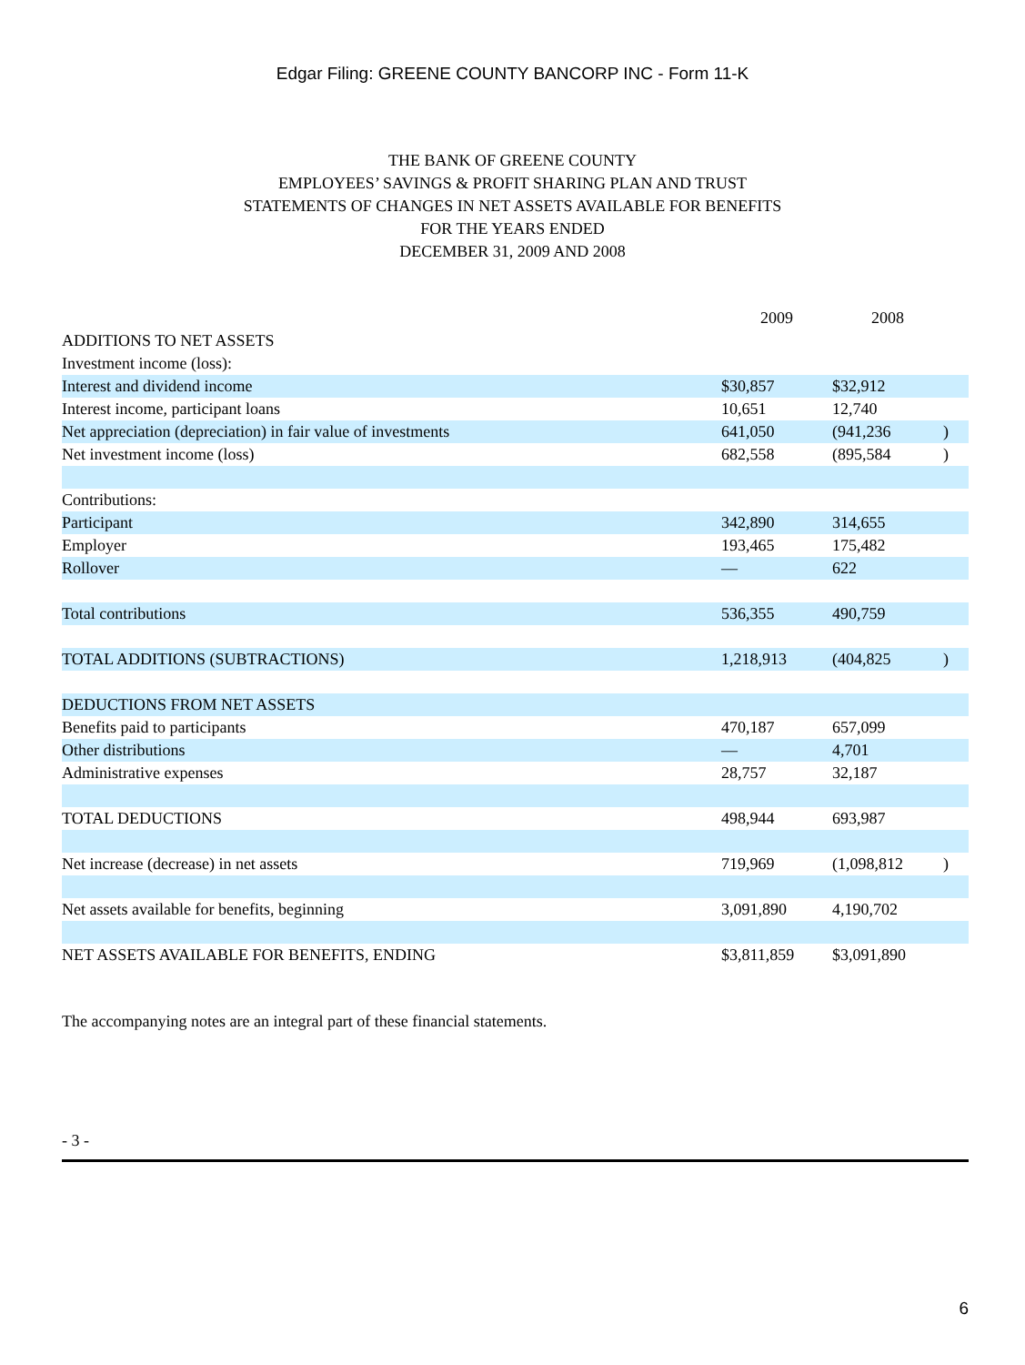Edgar Filing: GREENE COUNTY BANCORP INC - Form 11-K
THE BANK OF GREENE COUNTY
EMPLOYEES’ SAVINGS & PROFIT SHARING PLAN AND TRUST
STATEMENTS OF CHANGES IN NET ASSETS AVAILABLE FOR BENEFITS
FOR THE YEARS ENDED
DECEMBER 31, 2009 AND 2008
| | 2009 | 2008 | |
| ADDITIONS TO NET ASSETS | | | |
| Investment income (loss): | | | |
| Interest and dividend income | $30,857 | $32,912 | |
| Interest income, participant loans | 10,651 | 12,740 | |
| Net appreciation (depreciation) in fair value of investments | 641,050 | (941,236 | ) |
| Net investment income (loss) | 682,558 | (895,584 | ) |
| Contributions: | | | |
| Participant | 342,890 | 314,655 | |
| Employer | 193,465 | 175,482 | |
| Rollover | — | 622 | |
| Total contributions | 536,355 | 490,759 | |
| TOTAL ADDITIONS (SUBTRACTIONS) | 1,218,913 | (404,825 | ) |
| DEDUCTIONS FROM NET ASSETS | | | |
| Benefits paid to participants | 470,187 | 657,099 | |
| Other distributions | — | 4,701 | |
| Administrative expenses | 28,757 | 32,187 | |
| TOTAL DEDUCTIONS | 498,944 | 693,987 | |
| Net increase (decrease) in net assets | 719,969 | (1,098,812 | ) |
| Net assets available for benefits, beginning | 3,091,890 | 4,190,702 | |
| NET ASSETS AVAILABLE FOR BENEFITS, ENDING | $3,811,859 | $3,091,890 | |
The accompanying notes are an integral part of these financial statements.
- 3 -
6